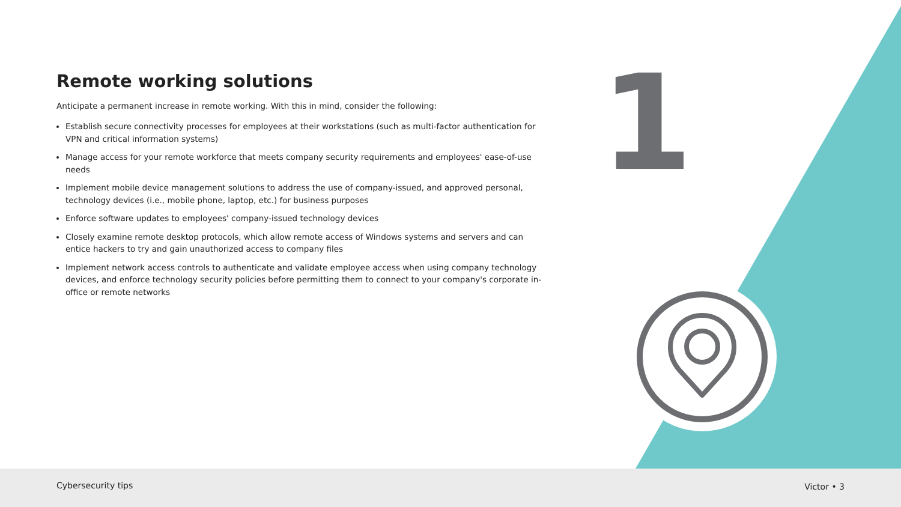1
Remote working solutions
Anticipate a permanent increase in remote working. With this in mind, consider the following:
Establish secure connectivity processes for employees at their workstations (such as multi-factor authentication for VPN and critical information systems)
Manage access for your remote workforce that meets company security requirements and employees' ease-of-use needs
Implement mobile device management solutions to address the use of company-issued, and approved personal, technology devices (i.e., mobile phone, laptop, etc.) for business purposes
Enforce software updates to employees' company-issued technology devices
Closely examine remote desktop protocols, which allow remote access of Windows systems and servers and can entice hackers to try and gain unauthorized access to company files
Implement network access controls to authenticate and validate employee access when using company technology devices, and enforce technology security policies before permitting them to connect to your company's corporate in-office or remote networks
Cybersecurity tips Victor • 3